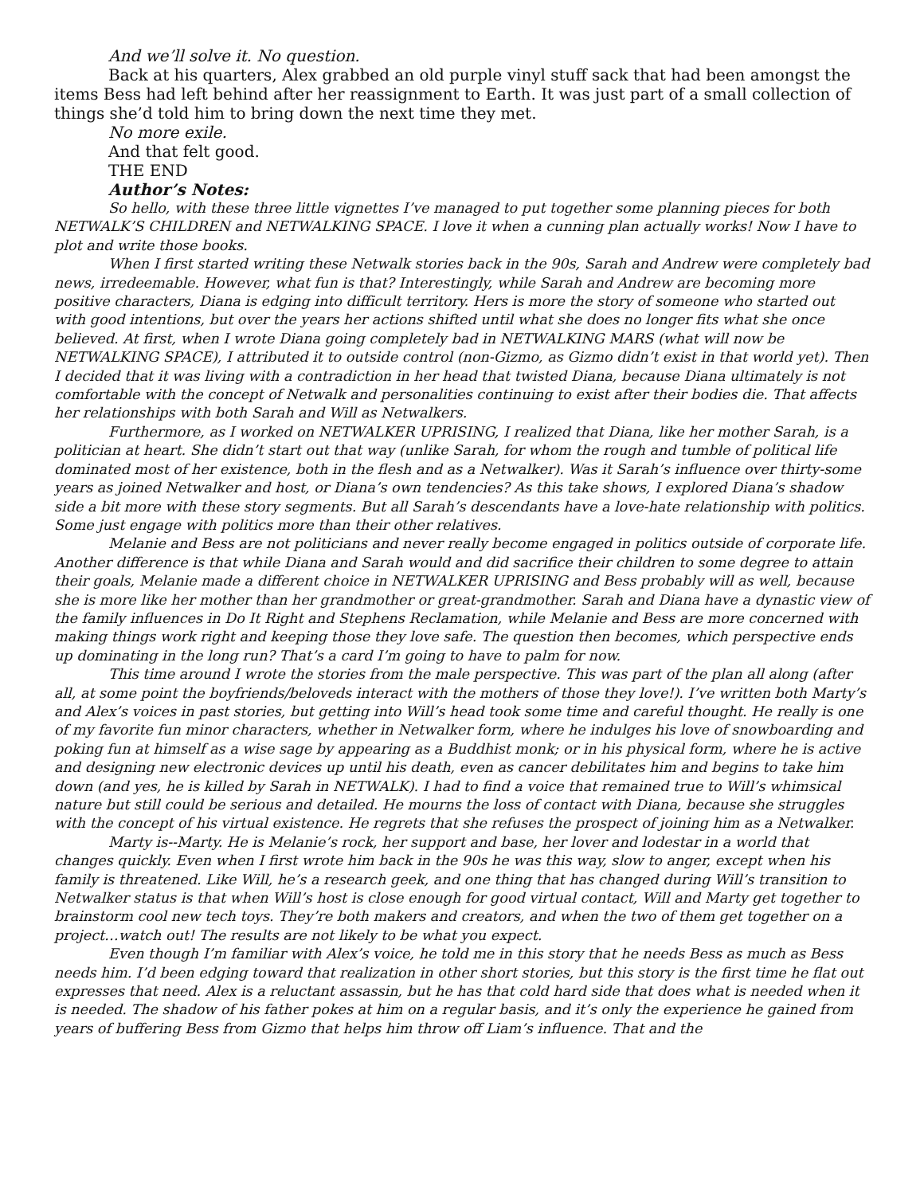And we’ll solve it. No question.
Back at his quarters, Alex grabbed an old purple vinyl stuff sack that had been amongst the items Bess had left behind after her reassignment to Earth. It was just part of a small collection of things she’d told him to bring down the next time they met.
No more exile.
And that felt good.
THE END
Author’s Notes:
So hello, with these three little vignettes I’ve managed to put together some planning pieces for both NETWALK’S CHILDREN and NETWALKING SPACE. I love it when a cunning plan actually works! Now I have to plot and write those books.
When I first started writing these Netwalk stories back in the 90s, Sarah and Andrew were completely bad news, irredeemable. However, what fun is that? Interestingly, while Sarah and Andrew are becoming more positive characters, Diana is edging into difficult territory. Hers is more the story of someone who started out with good intentions, but over the years her actions shifted until what she does no longer fits what she once believed. At first, when I wrote Diana going completely bad in NETWALKING MARS (what will now be NETWALKING SPACE), I attributed it to outside control (non-Gizmo, as Gizmo didn’t exist in that world yet). Then I decided that it was living with a contradiction in her head that twisted Diana, because Diana ultimately is not comfortable with the concept of Netwalk and personalities continuing to exist after their bodies die. That affects her relationships with both Sarah and Will as Netwalkers.
Furthermore, as I worked on NETWALKER UPRISING, I realized that Diana, like her mother Sarah, is a politician at heart. She didn’t start out that way (unlike Sarah, for whom the rough and tumble of political life dominated most of her existence, both in the flesh and as a Netwalker). Was it Sarah’s influence over thirty-some years as joined Netwalker and host, or Diana’s own tendencies? As this take shows, I explored Diana’s shadow side a bit more with these story segments. But all Sarah’s descendants have a love-hate relationship with politics. Some just engage with politics more than their other relatives.
Melanie and Bess are not politicians and never really become engaged in politics outside of corporate life. Another difference is that while Diana and Sarah would and did sacrifice their children to some degree to attain their goals, Melanie made a different choice in NETWALKER UPRISING and Bess probably will as well, because she is more like her mother than her grandmother or great-grandmother. Sarah and Diana have a dynastic view of the family influences in Do It Right and Stephens Reclamation, while Melanie and Bess are more concerned with making things work right and keeping those they love safe. The question then becomes, which perspective ends up dominating in the long run? That’s a card I’m going to have to palm for now.
This time around I wrote the stories from the male perspective. This was part of the plan all along (after all, at some point the boyfriends/beloveds interact with the mothers of those they love!). I’ve written both Marty’s and Alex’s voices in past stories, but getting into Will’s head took some time and careful thought. He really is one of my favorite fun minor characters, whether in Netwalker form, where he indulges his love of snowboarding and poking fun at himself as a wise sage by appearing as a Buddhist monk; or in his physical form, where he is active and designing new electronic devices up until his death, even as cancer debilitates him and begins to take him down (and yes, he is killed by Sarah in NETWALK). I had to find a voice that remained true to Will’s whimsical nature but still could be serious and detailed. He mourns the loss of contact with Diana, because she struggles with the concept of his virtual existence. He regrets that she refuses the prospect of joining him as a Netwalker.
Marty is--Marty. He is Melanie’s rock, her support and base, her lover and lodestar in a world that changes quickly. Even when I first wrote him back in the 90s he was this way, slow to anger, except when his family is threatened. Like Will, he’s a research geek, and one thing that has changed during Will’s transition to Netwalker status is that when Will’s host is close enough for good virtual contact, Will and Marty get together to brainstorm cool new tech toys. They’re both makers and creators, and when the two of them get together on a project…watch out! The results are not likely to be what you expect.
Even though I’m familiar with Alex’s voice, he told me in this story that he needs Bess as much as Bess needs him. I’d been edging toward that realization in other short stories, but this story is the first time he flat out expresses that need. Alex is a reluctant assassin, but he has that cold hard side that does what is needed when it is needed. The shadow of his father pokes at him on a regular basis, and it’s only the experience he gained from years of buffering Bess from Gizmo that helps him throw off Liam’s influence. That and the